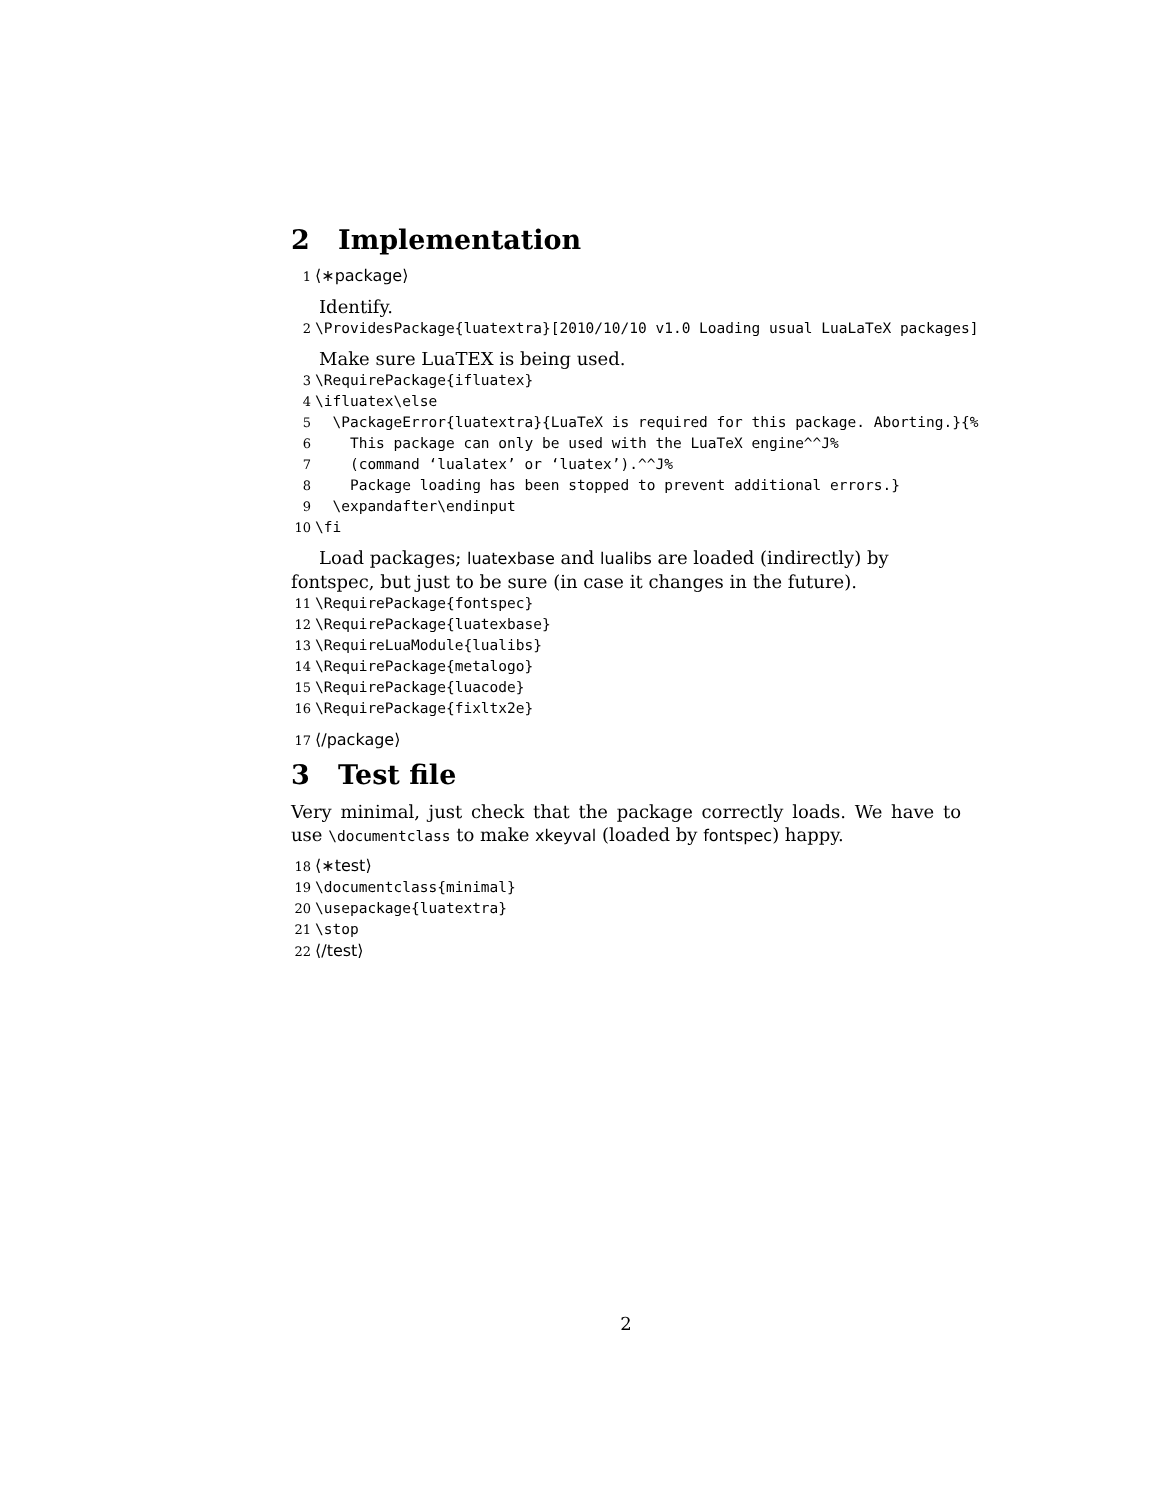2 Implementation
1 ⟨∗package⟩
Identify.
2 \ProvidesPackage{luatextra}[2010/10/10 v1.0 Loading usual LuaLaTeX packages]
Make sure LuaTEX is being used.
3 \RequirePackage{ifluatex} 4 \ifluatex\else 5 \PackageError{luatextra}{LuaTeX is required for this package. Aborting.}{% 6 This package can only be used with the LuaTeX engine^^J% 7 (command ‘lualatex’ or ‘luatex’).^^J% 8 Package loading has been stopped to prevent additional errors.} 9 \expandafter\endinput 10 \fi
Load packages; luatexbase and lualibs are loaded (indirectly) by fontspec, but just to be sure (in case it changes in the future).
11 \RequirePackage{fontspec} 12 \RequirePackage{luatexbase} 13 \RequireLuaModule{lualibs} 14 \RequirePackage{metalogo} 15 \RequirePackage{luacode} 16 \RequirePackage{fixltx2e}
17 ⟨/package⟩
3 Test file
Very minimal, just check that the package correctly loads. We have to use \documentclass to make xkeyval (loaded by fontspec) happy.
18 ⟨∗test⟩ 19 \documentclass{minimal} 20 \usepackage{luatextra} 21 \stop 22 ⟨/test⟩
2